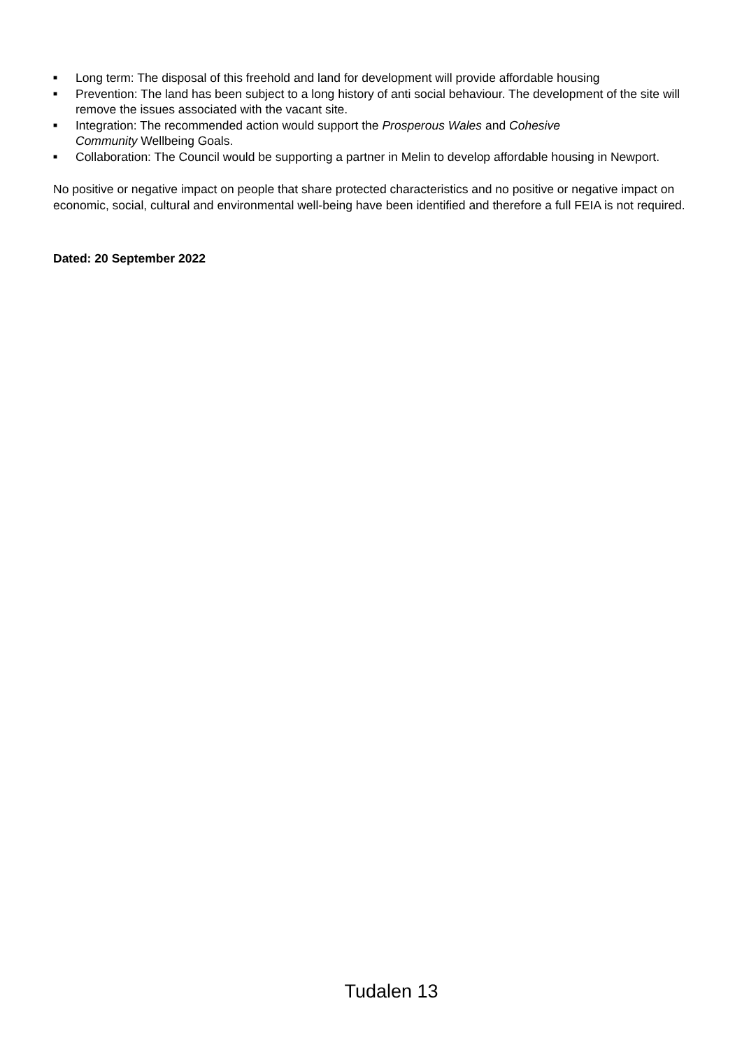■ Long term: The disposal of this freehold and land for development will provide affordable housing
■ Prevention: The land has been subject to a long history of anti social behaviour. The development of the site will remove the issues associated with the vacant site.
■ Integration: The recommended action would support the Prosperous Wales and Cohesive
Community Wellbeing Goals.
■ Collaboration: The Council would be supporting a partner in Melin to develop affordable housing in Newport.
No positive or negative impact on people that share protected characteristics and no positive or negative impact on economic, social, cultural and environmental well-being have been identified and therefore a full FEIA is not required.
Dated: 20 September 2022
Tudalen 13